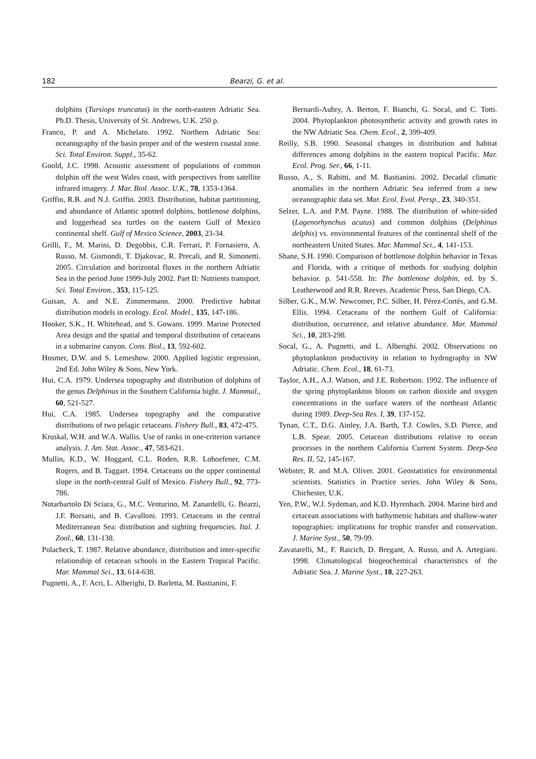182 Bearzi, G. et al.
dolphins (Tursiops truncatus) in the north-eastern Adriatic Sea. Ph.D. Thesis, University of St. Andrews, U.K. 250 p.
Franco, P. and A. Michelato. 1992. Northern Adriatic Sea: oceanography of the basin proper and of the western coastal zone. Sci. Total Environ. Suppl., 35-62.
Goold, J.C. 1998. Acoustic assessment of populations of common dolphin off the west Wales coast, with perspectives from satellite infrared imagery. J. Mar. Biol. Assoc. U.K., 78, 1353-1364.
Griffin, R.B. and N.J. Griffin. 2003. Distribution, habitat partitioning, and abundance of Atlantic spotted dolphins, bottlenose dolphins, and loggerhead sea turtles on the eastern Gulf of Mexico continental shelf. Gulf of Mexico Science, 2003, 23-34.
Grilli, F., M. Marini, D. Degobbis, C.R. Ferrari, P. Fornasiero, A. Russo, M. Gismondi, T. Djakovac, R. Precali, and R. Simonetti. 2005. Circulation and horizontal fluxes in the northern Adriatic Sea in the period June 1999-July 2002. Part II: Nutrients transport. Sci. Total Environ., 353, 115-125.
Guisan, A. and N.E. Zimmermann. 2000. Predictive habitat distribution models in ecology. Ecol. Model., 135, 147-186.
Hooker, S.K., H. Whitehead, and S. Gowans. 1999. Marine Protected Area design and the spatial and temporal distribution of cetaceans in a submarine canyon. Cons. Biol., 13, 592-602.
Hosmer, D.W. and S. Lemeshow. 2000. Applied logistic regression, 2nd Ed. John Wiley & Sons, New York.
Hui, C.A. 1979. Undersea topography and distribution of dolphins of the genus Delphinus in the Southern California bight. J. Mammal., 60, 521-527.
Hui, C.A. 1985. Undersea topography and the comparative distributions of two pelagic cetaceans. Fishery Bull., 83, 472-475.
Kruskal, W.H. and W.A. Wallis. Use of ranks in one-criterion variance analysis. J. Am. Stat. Assoc., 47, 583-621.
Mullin, K.D., W. Hoggard, C.L. Roden, R.R. Lohoefener, C.M. Rogers, and B. Taggart. 1994. Cetaceans on the upper continental slope in the north-central Gulf of Mexico. Fishery Bull., 92, 773-786.
Notarbartolo Di Sciara, G., M.C. Venturino, M. Zanardelli, G. Bearzi, J.F. Borsani, and B. Cavalloni. 1993. Cetaceans in the central Mediterranean Sea: distribution and sighting frequencies. Ital. J. Zool., 60, 131-138.
Polacheck, T. 1987. Relative abundance, distribution and inter-specific relationship of cetacean schools in the Eastern Tropical Pacific. Mar. Mammal Sci., 13, 614-638.
Pugnetti, A., F. Acri, L. Alberighi, D. Barletta, M. Bastianini, F.
Bernardi-Aubry, A. Berton, F. Bianchi, G. Socal, and C. Totti. 2004. Phytoplankton photosynthetic activity and growth rates in the NW Adriatic Sea. Chem. Ecol., 2, 399-409.
Reilly, S.B. 1990. Seasonal changes in distribution and habitat differences among dolphins in the eastern tropical Pacific. Mar. Ecol. Prog. Ser., 66, 1-11.
Russo, A., S. Rabitti, and M. Bastianini. 2002. Decadal climatic anomalies in the northern Adriatic Sea inferred from a new oceanographic data set. Mar. Ecol. Evol. Persp., 23, 340-351.
Selzer, L.A. and P.M. Payne. 1988. The distribution of white-sided (Lagenorhynchus acutus) and common dolphins (Delphinus delphis) vs. environmental features of the continental shelf of the northeastern United States. Mar. Mammal Sci., 4, 141-153.
Shane, S.H. 1990. Comparison of bottlenose dolphin behavior in Texas and Florida, with a critique of methods for studying dolphin behavior. p. 541-558. In: The bottlenose dolphin, ed. by S. Leatherwood and R.R. Reeves. Academic Press, San Diego, CA.
Silber, G.K., M.W. Newcomer, P.C. Silber, H. Pérez-Cortés, and G.M. Ellis. 1994. Cetaceans of the northern Gulf of California: distribution, occurrence, and relative abundance. Mar. Mammal Sci., 10, 283-298.
Socal, G., A. Pugnetti, and L. Alberighi. 2002. Observations on phytoplankton productivity in relation to hydrography in NW Adriatic. Chem. Ecol., 18, 61-73.
Taylor, A.H., A.J. Watson, and J.E. Robertson. 1992. The influence of the spring phytoplankton bloom on carbon dioxide and oxygen concentrations in the surface waters of the northeast Atlantic during 1989. Deep-Sea Res. I, 39, 137-152.
Tynan, C.T., D.G. Ainley, J.A. Barth, T.J. Cowles, S.D. Pierce, and L.B. Spear. 2005. Cetacean distributions relative to ocean processes in the northern California Current System. Deep-Sea Res. II, 52, 145-167.
Webster, R. and M.A. Oliver. 2001. Geostatistics for environmental scientists. Statistics in Practice series. John Wiley & Sons, Chichester, U.K.
Yen, P.W., W.J. Sydeman, and K.D. Hyrenbach. 2004. Marine bird and cetacean associations with bathymetric habitats and shallow-water topographies: implications for trophic transfer and conservation. J. Marine Syst., 50, 79-99.
Zavatarelli, M., F. Raicich, D. Bregant, A. Russo, and A. Artegiani. 1998. Climatological biogeochemical characteristics of the Adriatic Sea. J. Marine Syst., 18, 227-263.